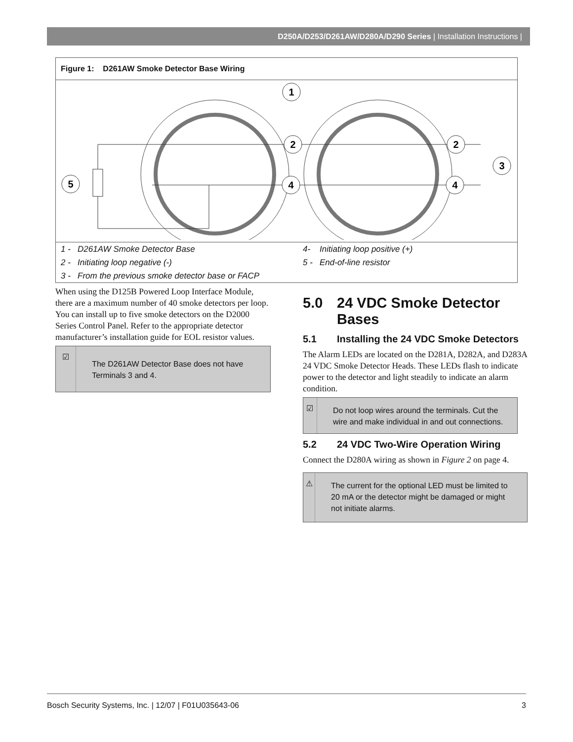D250A/D253/D261AW/D280A/D290 Series | Installation Instructions |
Figure 1: D261AW Smoke Detector Base Wiring
1
2
2
4
4
5
3
| 1 - D261AW Smoke Detector Base | 4- Initiating loop positive (+) |
| 2 - Initiating loop negative (-) | 5 - End-of-line resistor |
| 3 - From the previous smoke detector base or FACP | |
When using the D125B Powered Loop Interface Module, there are a maximum number of 40 smoke detectors per loop. You can install up to five smoke detectors on the D2000 Series Control Panel. Refer to the appropriate detector manufacturer’s installation guide for EOL resistor values.
☑
The D261AW Detector Base does not have Terminals 3 and 4.
5.0 24 VDC Smoke Detector Bases
5.1 Installing the 24 VDC Smoke Detectors
The Alarm LEDs are located on the D281A, D282A, and D283A 24 VDC Smoke Detector Heads. These LEDs flash to indicate power to the detector and light steadily to indicate an alarm condition.
☑
Do not loop wires around the terminals. Cut the wire and make individual in and out connections.
5.2 24 VDC Two-Wire Operation Wiring
Connect the D280A wiring as shown in Figure 2 on page 4.
⚠
The current for the optional LED must be limited to 20 mA or the detector might be damaged or might not initiate alarms.
Bosch Security Systems, Inc. | 12/07 | F01U035643-06 3